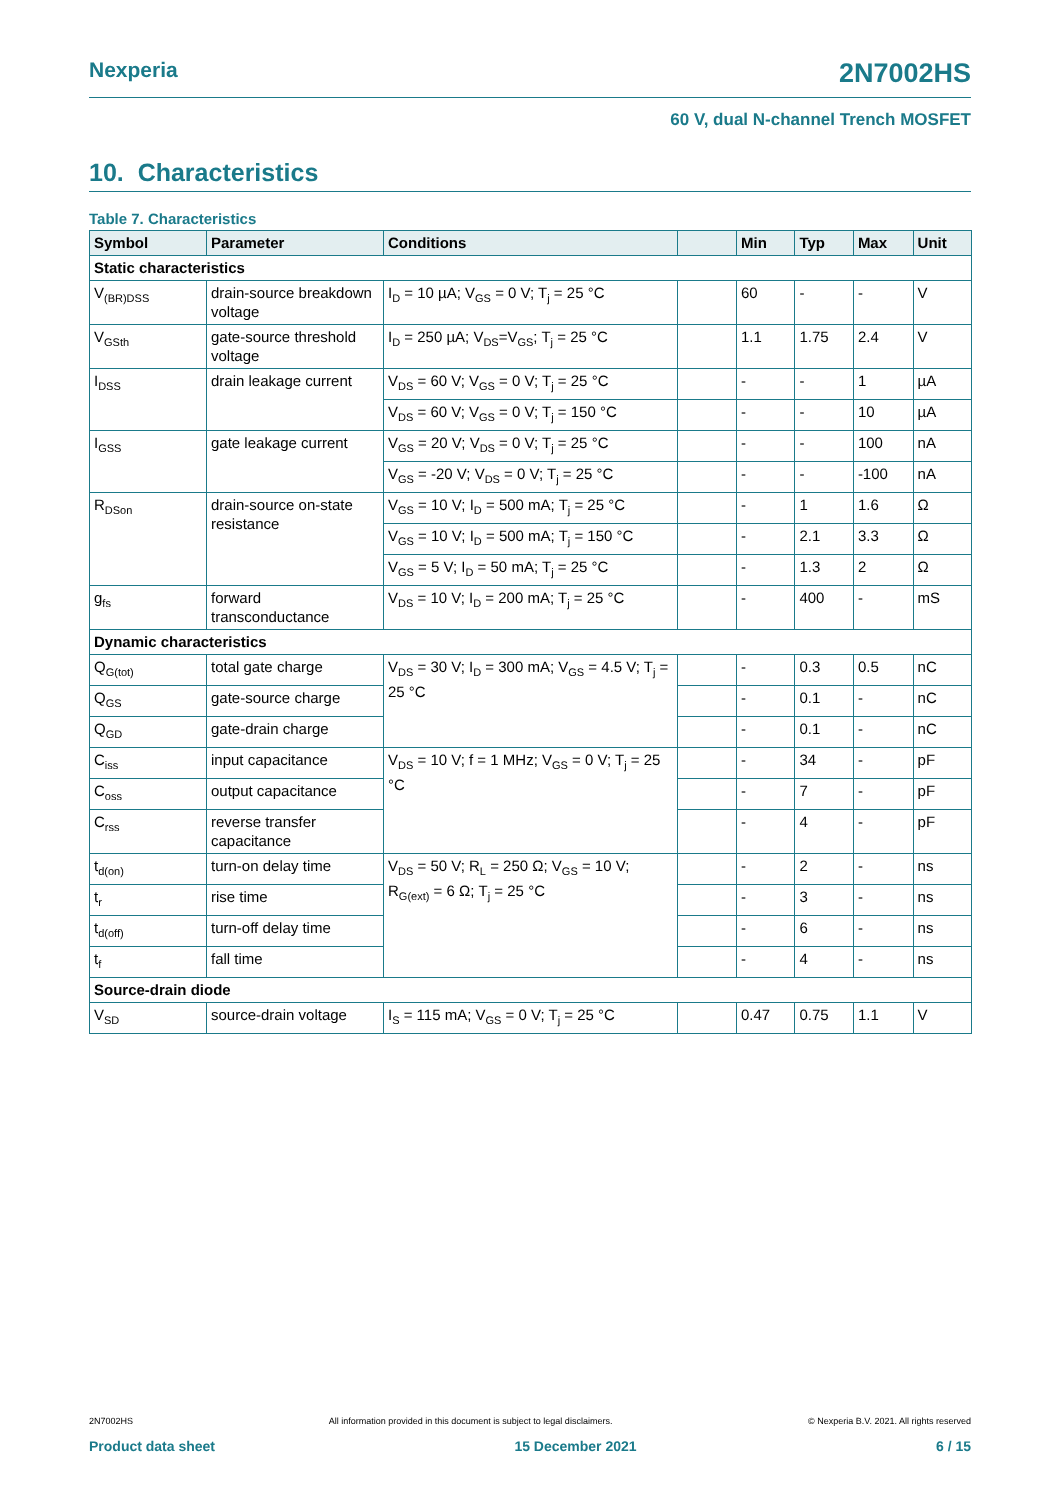Nexperia 2N7002HS
60 V, dual N-channel Trench MOSFET
10. Characteristics
Table 7. Characteristics
| Symbol | Parameter | Conditions | | Min | Typ | Max | Unit |
| --- | --- | --- | --- | --- | --- | --- | --- |
| Static characteristics | | | | | | | |
| V<sub>(BR)DSS</sub> | drain-source breakdown voltage | I<sub>D</sub> = 10 µA; V<sub>GS</sub> = 0 V; T<sub>j</sub> = 25 °C | | 60 | - | - | V |
| V<sub>GSth</sub> | gate-source threshold voltage | I<sub>D</sub> = 250 µA; V<sub>DS</sub>=V<sub>GS</sub>; T<sub>j</sub> = 25 °C | | 1.1 | 1.75 | 2.4 | V |
| I<sub>DSS</sub> | drain leakage current | V<sub>DS</sub> = 60 V; V<sub>GS</sub> = 0 V; T<sub>j</sub> = 25 °C | | - | - | 1 | µA |
| | | V<sub>DS</sub> = 60 V; V<sub>GS</sub> = 0 V; T<sub>j</sub> = 150 °C | | - | - | 10 | µA |
| I<sub>GSS</sub> | gate leakage current | V<sub>GS</sub> = 20 V; V<sub>DS</sub> = 0 V; T<sub>j</sub> = 25 °C | | - | - | 100 | nA |
| | | V<sub>GS</sub> = -20 V; V<sub>DS</sub> = 0 V; T<sub>j</sub> = 25 °C | | - | - | -100 | nA |
| R<sub>DSon</sub> | drain-source on-state resistance | V<sub>GS</sub> = 10 V; I<sub>D</sub> = 500 mA; T<sub>j</sub> = 25 °C | | - | 1 | 1.6 | Ω |
| | | V<sub>GS</sub> = 10 V; I<sub>D</sub> = 500 mA; T<sub>j</sub> = 150 °C | | - | 2.1 | 3.3 | Ω |
| | | V<sub>GS</sub> = 5 V; I<sub>D</sub> = 50 mA; T<sub>j</sub> = 25 °C | | - | 1.3 | 2 | Ω |
| g<sub>fs</sub> | forward transconductance | V<sub>DS</sub> = 10 V; I<sub>D</sub> = 200 mA; T<sub>j</sub> = 25 °C | | - | 400 | - | mS |
| Dynamic characteristics | | | | | | | |
| Q<sub>G(tot)</sub> | total gate charge | V<sub>DS</sub> = 30 V; I<sub>D</sub> = 300 mA; V<sub>GS</sub> = 4.5 V; T<sub>j</sub> = 25 °C | | - | 0.3 | 0.5 | nC |
| Q<sub>GS</sub> | gate-source charge | | | - | 0.1 | - | nC |
| Q<sub>GD</sub> | gate-drain charge | | | - | 0.1 | - | nC |
| C<sub>iss</sub> | input capacitance | V<sub>DS</sub> = 10 V; f = 1 MHz; V<sub>GS</sub> = 0 V; T<sub>j</sub> = 25 °C | | - | 34 | - | pF |
| C<sub>oss</sub> | output capacitance | | | - | 7 | - | pF |
| C<sub>rss</sub> | reverse transfer capacitance | | | - | 4 | - | pF |
| t<sub>d(on)</sub> | turn-on delay time | V<sub>DS</sub> = 50 V; R<sub>L</sub> = 250 Ω; V<sub>GS</sub> = 10 V; R<sub>G(ext)</sub> = 6 Ω; T<sub>j</sub> = 25 °C | | - | 2 | - | ns |
| t<sub>r</sub> | rise time | | | - | 3 | - | ns |
| t<sub>d(off)</sub> | turn-off delay time | | | - | 6 | - | ns |
| t<sub>f</sub> | fall time | | | - | 4 | - | ns |
| Source-drain diode | | | | | | | |
| V<sub>SD</sub> | source-drain voltage | I<sub>S</sub> = 115 mA; V<sub>GS</sub> = 0 V; T<sub>j</sub> = 25 °C | | 0.47 | 0.75 | 1.1 | V |
2N7002HS All information provided in this document is subject to legal disclaimers. © Nexperia B.V. 2021. All rights reserved
Product data sheet 15 December 2021 6 / 15